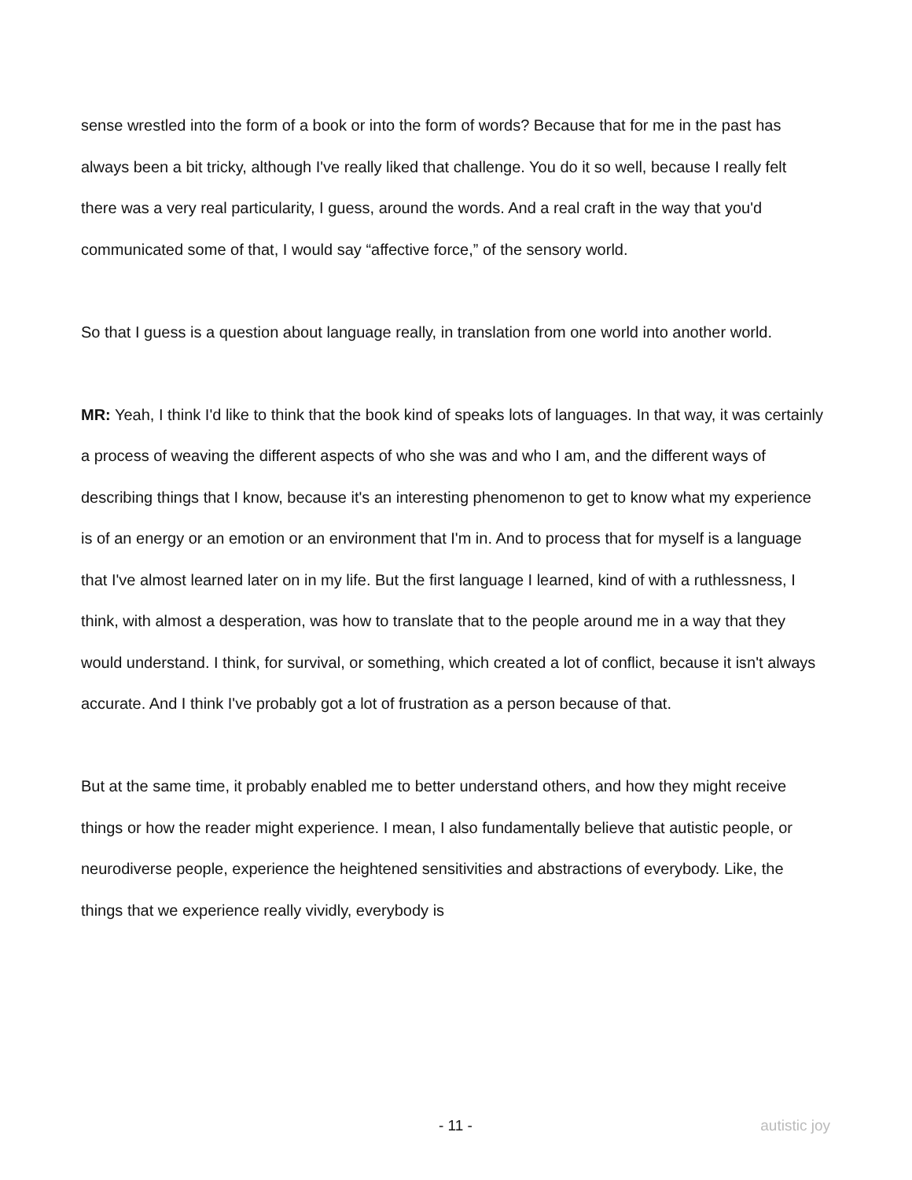sense wrestled into the form of a book or into the form of words? Because that for me in the past has always been a bit tricky, although I've really liked that challenge. You do it so well, because I really felt there was a very real particularity, I guess, around the words. And a real craft in the way that you'd communicated some of that, I would say “affective force,” of the sensory world.
So that I guess is a question about language really, in translation from one world into another world.
MR: Yeah, I think I'd like to think that the book kind of speaks lots of languages. In that way, it was certainly a process of weaving the different aspects of who she was and who I am, and the different ways of describing things that I know, because it's an interesting phenomenon to get to know what my experience is of an energy or an emotion or an environment that I'm in. And to process that for myself is a language that I've almost learned later on in my life. But the first language I learned, kind of with a ruthlessness, I think, with almost a desperation, was how to translate that to the people around me in a way that they would understand. I think, for survival, or something, which created a lot of conflict, because it isn't always accurate. And I think I've probably got a lot of frustration as a person because of that.
But at the same time, it probably enabled me to better understand others, and how they might receive things or how the reader might experience. I mean, I also fundamentally believe that autistic people, or neurodiverse people, experience the heightened sensitivities and abstractions of everybody. Like, the things that we experience really vividly, everybody is
- 11 - autistic joy